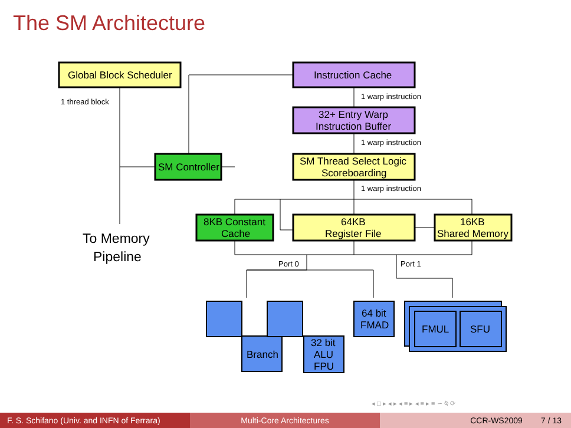The SM Architecture
Global Block Scheduler
Instruction Cache
32+ Entry Warp
Instruction Buffer
SM Thread Select Logic
Scoreboarding
SM Controller
8KB Constant
Cache
64KB
Register File
16KB
Shared Memory
64 bit
FMAD
FMUL
SFU
Branch
32 bit
ALU
FPU
1 thread block
1 warp instruction
1 warp instruction
1 warp instruction
Port 0
Port 1
To Memory
Pipeline
◂ □ ▸ ◂ ▸ ◂ ≡ ▸ ◂ ≡ ▸ ≡ ∽ ⍉ ⟳
F. S. Schifano (Univ. and INFN of Ferrara)
Multi-Core Architectures CCR-WS2009 7 / 13